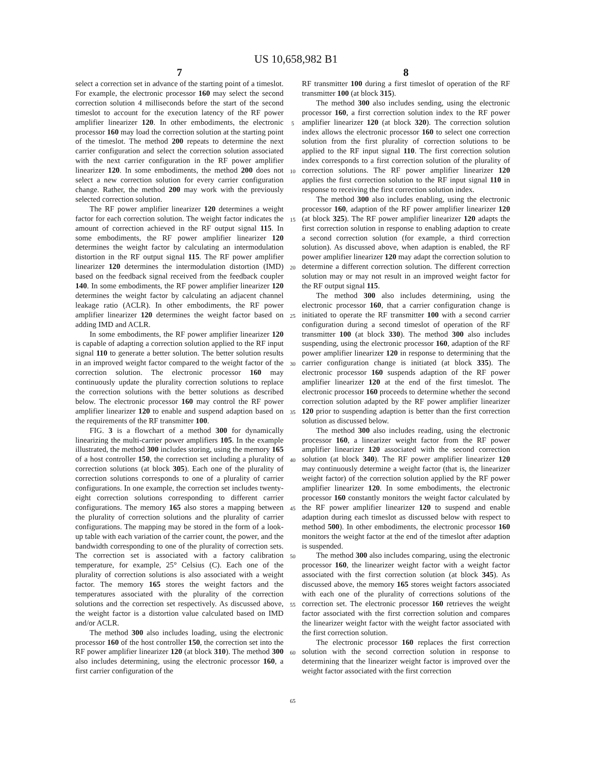US 10,658,982 B1
7
select a correction set in advance of the starting point of a timeslot. For example, the electronic processor 160 may select the second correction solution 4 milliseconds before the start of the second timeslot to account for the execution latency of the RF power amplifier linearizer 120. In other embodiments, the electronic processor 160 may load the correction solution at the starting point of the timeslot. The method 200 repeats to determine the next carrier configuration and select the correction solution associated with the next carrier configuration in the RF power amplifier linearizer 120. In some embodiments, the method 200 does not select a new correction solution for every carrier configuration change. Rather, the method 200 may work with the previously selected correction solution.
The RF power amplifier linearizer 120 determines a weight factor for each correction solution. The weight factor indicates the amount of correction achieved in the RF output signal 115. In some embodiments, the RF power amplifier linearizer 120 determines the weight factor by calculating an intermodulation distortion in the RF output signal 115. The RF power amplifier linearizer 120 determines the intermodulation distortion (IMD) based on the feedback signal received from the feedback coupler 140. In some embodiments, the RF power amplifier linearizer 120 determines the weight factor by calculating an adjacent channel leakage ratio (ACLR). In other embodiments, the RF power amplifier linearizer 120 determines the weight factor based on adding IMD and ACLR.
In some embodiments, the RF power amplifier linearizer 120 is capable of adapting a correction solution applied to the RF input signal 110 to generate a better solution. The better solution results in an improved weight factor compared to the weight factor of the correction solution. The electronic processor 160 may continuously update the plurality correction solutions to replace the correction solutions with the better solutions as described below. The electronic processor 160 may control the RF power amplifier linearizer 120 to enable and suspend adaption based on the requirements of the RF transmitter 100.
FIG. 3 is a flowchart of a method 300 for dynamically linearizing the multi-carrier power amplifiers 105. In the example illustrated, the method 300 includes storing, using the memory 165 of a host controller 150, the correction set including a plurality of correction solutions (at block 305). Each one of the plurality of correction solutions corresponds to one of a plurality of carrier configurations. In one example, the correction set includes twenty-eight correction solutions corresponding to different carrier configurations. The memory 165 also stores a mapping between the plurality of correction solutions and the plurality of carrier configurations. The mapping may be stored in the form of a look-up table with each variation of the carrier count, the power, and the bandwidth corresponding to one of the plurality of correction sets. The correction set is associated with a factory calibration temperature, for example, 25° Celsius (C). Each one of the plurality of correction solutions is also associated with a weight factor. The memory 165 stores the weight factors and the temperatures associated with the plurality of the correction solutions and the correction set respectively. As discussed above, the weight factor is a distortion value calculated based on IMD and/or ACLR.
The method 300 also includes loading, using the electronic processor 160 of the host controller 150, the correction set into the RF power amplifier linearizer 120 (at block 310). The method 300 also includes determining, using the electronic processor 160, a first carrier configuration of the
5
10
15
20
25
30
35
40
45
50
55
60
65
8
RF transmitter 100 during a first timeslot of operation of the RF transmitter 100 (at block 315).
The method 300 also includes sending, using the electronic processor 160, a first correction solution index to the RF power amplifier linearizer 120 (at block 320). The correction solution index allows the electronic processor 160 to select one correction solution from the first plurality of correction solutions to be applied to the RF input signal 110. The first correction solution index corresponds to a first correction solution of the plurality of correction solutions. The RF power amplifier linearizer 120 applies the first correction solution to the RF input signal 110 in response to receiving the first correction solution index.
The method 300 also includes enabling, using the electronic processor 160, adaption of the RF power amplifier linearizer 120 (at block 325). The RF power amplifier linearizer 120 adapts the first correction solution in response to enabling adaption to create a second correction solution (for example, a third correction solution). As discussed above, when adaption is enabled, the RF power amplifier linearizer 120 may adapt the correction solution to determine a different correction solution. The different correction solution may or may not result in an improved weight factor for the RF output signal 115.
The method 300 also includes determining, using the electronic processor 160, that a carrier configuration change is initiated to operate the RF transmitter 100 with a second carrier configuration during a second timeslot of operation of the RF transmitter 100 (at block 330). The method 300 also includes suspending, using the electronic processor 160, adaption of the RF power amplifier linearizer 120 in response to determining that the carrier configuration change is initiated (at block 335). The electronic processor 160 suspends adaption of the RF power amplifier linearizer 120 at the end of the first timeslot. The electronic processor 160 proceeds to determine whether the second correction solution adapted by the RF power amplifier linearizer 120 prior to suspending adaption is better than the first correction solution as discussed below.
The method 300 also includes reading, using the electronic processor 160, a linearizer weight factor from the RF power amplifier linearizer 120 associated with the second correction solution (at block 340). The RF power amplifier linearizer 120 may continuously determine a weight factor (that is, the linearizer weight factor) of the correction solution applied by the RF power amplifier linearizer 120. In some embodiments, the electronic processor 160 constantly monitors the weight factor calculated by the RF power amplifier linearizer 120 to suspend and enable adaption during each timeslot as discussed below with respect to method 500). In other embodiments, the electronic processor 160 monitors the weight factor at the end of the timeslot after adaption is suspended.
The method 300 also includes comparing, using the electronic processor 160, the linearizer weight factor with a weight factor associated with the first correction solution (at block 345). As discussed above, the memory 165 stores weight factors associated with each one of the plurality of corrections solutions of the correction set. The electronic processor 160 retrieves the weight factor associated with the first correction solution and compares the linearizer weight factor with the weight factor associated with the first correction solution.
The electronic processor 160 replaces the first correction solution with the second correction solution in response to determining that the linearizer weight factor is improved over the weight factor associated with the first correction